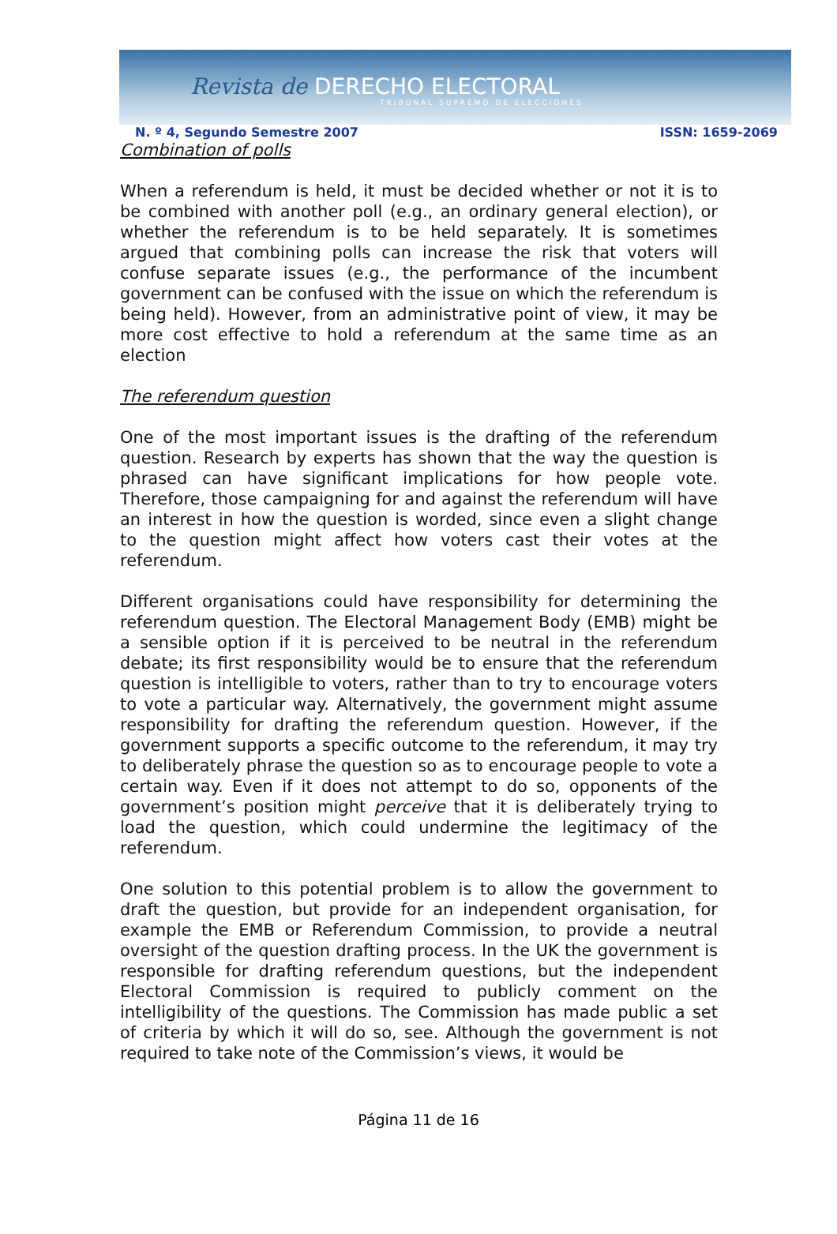Revista de DERECHO ELECTORAL
TRIBUNAL SUPREMO DE ELECCIONES
N. º 4, Segundo Semestre 2007 ISSN: 1659-2069
Combination of polls
When a referendum is held, it must be decided whether or not it is to be combined with another poll (e.g., an ordinary general election), or whether the referendum is to be held separately. It is sometimes argued that combining polls can increase the risk that voters will confuse separate issues (e.g., the performance of the incumbent government can be confused with the issue on which the referendum is being held). However, from an administrative point of view, it may be more cost effective to hold a referendum at the same time as an election
The referendum question
One of the most important issues is the drafting of the referendum question. Research by experts has shown that the way the question is phrased can have significant implications for how people vote. Therefore, those campaigning for and against the referendum will have an interest in how the question is worded, since even a slight change to the question might affect how voters cast their votes at the referendum.
Different organisations could have responsibility for determining the referendum question. The Electoral Management Body (EMB) might be a sensible option if it is perceived to be neutral in the referendum debate; its first responsibility would be to ensure that the referendum question is intelligible to voters, rather than to try to encourage voters to vote a particular way. Alternatively, the government might assume responsibility for drafting the referendum question. However, if the government supports a specific outcome to the referendum, it may try to deliberately phrase the question so as to encourage people to vote a certain way. Even if it does not attempt to do so, opponents of the government’s position might perceive that it is deliberately trying to load the question, which could undermine the legitimacy of the referendum.
One solution to this potential problem is to allow the government to draft the question, but provide for an independent organisation, for example the EMB or Referendum Commission, to provide a neutral oversight of the question drafting process. In the UK the government is responsible for drafting referendum questions, but the independent Electoral Commission is required to publicly comment on the intelligibility of the questions. The Commission has made public a set of criteria by which it will do so, see. Although the government is not required to take note of the Commission’s views, it would be
Página 11 de 16